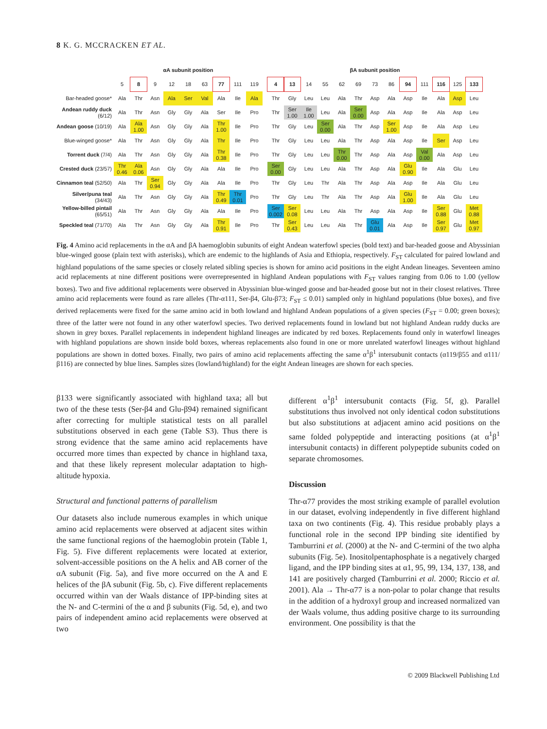8 K. G. MCCRACKEN ET AL.
| | αA subunit position | | | | | | | | |
| --- | --- | --- | --- | --- | --- | --- | --- | --- | --- |
| | 5 | 8 | 9 | 12 | 18 | 63 | 77 | 111 | 119 |
| Bar-headed goose* | Ala | Thr | Asn | Ala | Ser | Val | Ala | Ile | Ala |
| Andean ruddy duck (6/12) | Ala | Thr | Asn | Gly | Gly | Ala | Ser | Ile | Pro |
| Andean goose (10/19) | Ala | Ala 1.00 | Asn | Gly | Gly | Ala | Thr 1.00 | Ile | Pro |
| Blue-winged goose* | Ala | Thr | Asn | Gly | Gly | Ala | Thr | Ile | Pro |
| Torrent duck (7/4) | Ala | Thr | Asn | Gly | Gly | Ala | Thr 0.38 | Ile | Pro |
| Crested duck (23/57) | Thr 0.46 | Ala 0.06 | Asn | Gly | Gly | Ala | Ala | Ile | Pro |
| Cinnamon teal (52/50) | Ala | Thr | Ser 0.94 | Gly | Gly | Ala | Ala | Ile | Pro |
| Silver/puna teal (34/43) | Ala | Thr | Asn | Gly | Gly | Ala | Thr 0.49 | Thr 0.01 | Pro |
| Yellow-billed pintail (65/51) | Ala | Thr | Asn | Gly | Gly | Ala | Ala | Ile | Pro |
| Speckled teal (71/70) | Ala | Thr | Asn | Gly | Gly | Ala | Thr 0.91 | Ile | Pro |
| βA subunit position | | | | | | | | | | | | |
| --- | --- | --- | --- | --- | --- | --- | --- | --- | --- | --- | --- | --- |
| 4 | 13 | 14 | 55 | 62 | 69 | 73 | 86 | 94 | 111 | 116 | 125 | 133 |
| Thr | Gly | Leu | Leu | Ala | Thr | Asp | Ala | Asp | Ile | Ala | Asp | Leu |
| Thr | Ser 1.00 | Ile 1.00 | Leu | Ala | Ser 0.00 | Asp | Ala | Asp | Ile | Ala | Asp | Leu |
| Thr | Gly | Leu | Ser 0.00 | Ala | Thr | Asp | Ser 1.00 | Asp | Ile | Ala | Asp | Leu |
| Thr | Gly | Leu | Leu | Ala | Thr | Asp | Ala | Asp | Ile | Ser | Asp | Leu |
| Thr | Gly | Leu | Leu | Thr 0.00 | Thr | Asp | Ala | Asp | Val 0.00 | Ala | Asp | Leu |
| Ser 0.00 | Gly | Leu | Leu | Ala | Thr | Asp | Ala | Glu 0.90 | Ile | Ala | Glu | Leu |
| Thr | Gly | Leu | Thr | Ala | Thr | Asp | Ala | Asp | Ile | Ala | Glu | Leu |
| Thr | Gly | Leu | Thr | Ala | Thr | Asp | Ala | Glu 1.00 | Ile | Ala | Glu | Leu |
| Ser 0.002 | Ser 0.08 | Leu | Leu | Ala | Thr | Asp | Ala | Asp | Ile | Ser 0.88 | Glu | Met 0.88 |
| Thr | Ser 0.43 | Leu | Leu | Ala | Thr | Glu 0.01 | Ala | Asp | Ile | Ser 0.97 | Glu | Met 0.97 |
Fig. 4 Amino acid replacements in the αA and βA haemoglobin subunits of eight Andean waterfowl species (bold text) and bar-headed goose and Abyssinian blue-winged goose (plain text with asterisks), which are endemic to the highlands of Asia and Ethiopia, respectively. F<sub>ST</sub> calculated for paired lowland and highland populations of the same species or closely related sibling species is shown for amino acid positions in the eight Andean lineages. Seventeen amino acid replacements at nine different positions were overrepresented in highland Andean populations with F<sub>ST</sub> values ranging from 0.06 to 1.00 (yellow boxes). Two and five additional replacements were observed in Abyssinian blue-winged goose and bar-headed goose but not in their closest relatives. Three amino acid replacements were found as rare alleles (Thr-α111, Ser-β4, Glu-β73; F<sub>ST</sub> ≤ 0.01) sampled only in highland populations (blue boxes), and five derived replacements were fixed for the same amino acid in both lowland and highland Andean populations of a given species (F<sub>ST</sub> = 0.00; green boxes); three of the latter were not found in any other waterfowl species. Two derived replacements found in lowland but not highland Andean ruddy ducks are shown in grey boxes. Parallel replacements in independent highland lineages are indicated by red boxes. Replacements found only in waterfowl lineages with highland populations are shown inside bold boxes, whereas replacements also found in one or more unrelated waterfowl lineages without highland populations are shown in dotted boxes. Finally, two pairs of amino acid replacements affecting the same α<sup>1</sup>β<sup>1</sup> intersubunit contacts (α119/β55 and α111/β116) are connected by blue lines. Samples sizes (lowland/highland) for the eight Andean lineages are shown for each species.
β133 were significantly associated with highland taxa; all but two of the these tests (Ser-β4 and Glu-β94) remained significant after correcting for multiple statistical tests on all parallel substitutions observed in each gene (Table S3). Thus there is strong evidence that the same amino acid replacements have occurred more times than expected by chance in highland taxa, and that these likely represent molecular adaptation to high-altitude hypoxia.
Structural and functional patterns of parallelism
Our datasets also include numerous examples in which unique amino acid replacements were observed at adjacent sites within the same functional regions of the haemoglobin protein (Table 1, Fig. 5). Five different replacements were located at exterior, solvent-accessible positions on the A helix and AB corner of the αA subunit (Fig. 5a), and five more occurred on the A and E helices of the βA subunit (Fig. 5b, c). Five different replacements occurred within van der Waals distance of IPP-binding sites at the N- and C-termini of the α and β subunits (Fig. 5d, e), and two pairs of independent amino acid replacements were observed at two
different α<sup>1</sup>β<sup>1</sup> intersubunit contacts (Fig. 5f, g). Parallel substitutions thus involved not only identical codon substitutions but also substitutions at adjacent amino acid positions on the same folded polypeptide and interacting positions (at α<sup>1</sup>β<sup>1</sup> intersubunit contacts) in different polypeptide subunits coded on separate chromosomes.
Discussion
Thr-α77 provides the most striking example of parallel evolution in our dataset, evolving independently in five different highland taxa on two continents (Fig. 4). This residue probably plays a functional role in the second IPP binding site identified by Tamburrini et al. (2000) at the N- and C-termini of the two alpha subunits (Fig. 5e). Inositolpentaphosphate is a negatively charged ligand, and the IPP binding sites at α1, 95, 99, 134, 137, 138, and 141 are positively charged (Tamburrini et al. 2000; Riccio et al. 2001). Ala → Thr-α77 is a non-polar to polar change that results in the addition of a hydroxyl group and increased normalized van der Waals volume, thus adding positive charge to its surrounding environment. One possibility is that the
© 2009 Blackwell Publishing Ltd